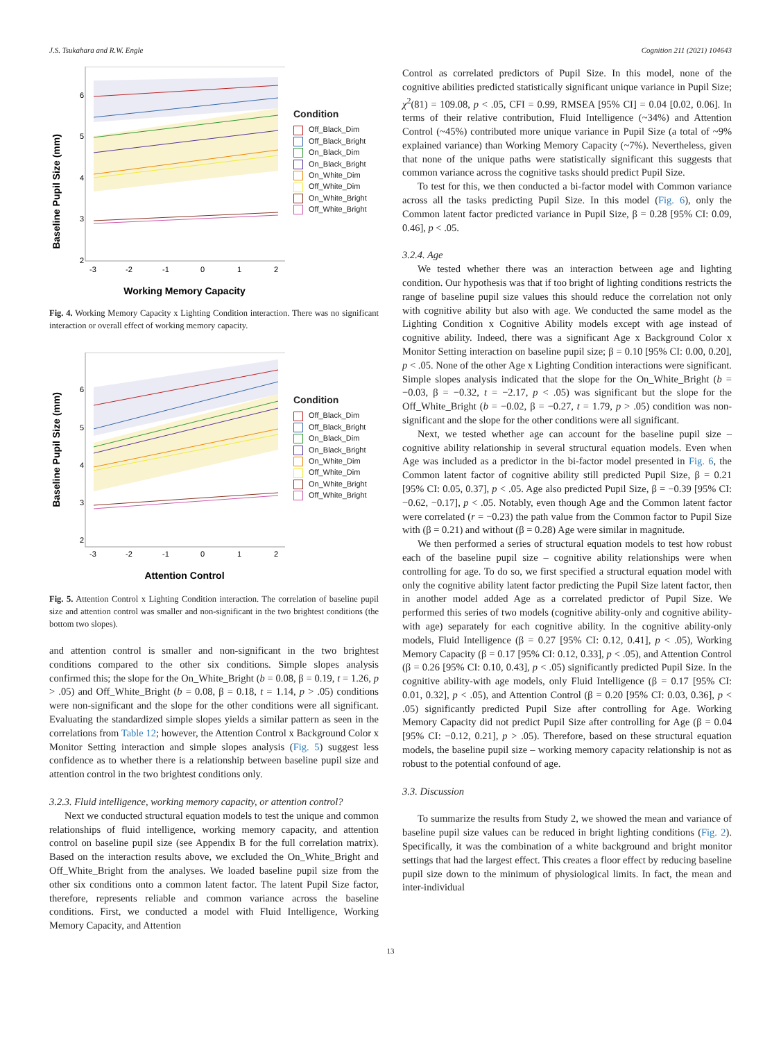J.S. Tsukahara and R.W. Engle Cognition 211 (2021) 104643
Baseline Pupil Size (mm)
6
5
4
3
2
-3
-2
-1
0
1
2
Working Memory Capacity
Condition
Off_Black_Dim
Off_Black_Bright
On_Black_Dim
On_Black_Bright
On_White_Dim
Off_White_Dim
On_White_Bright
Off_White_Bright
Fig. 4. Working Memory Capacity x Lighting Condition interaction. There was no significant interaction or overall effect of working memory capacity.
Baseline Pupil Size (mm)
6
5
4
3
2
-3
-2
-1
0
1
2
Attention Control
Condition
Off_Black_Dim
Off_Black_Bright
On_Black_Dim
On_Black_Bright
On_White_Dim
Off_White_Dim
On_White_Bright
Off_White_Bright
Fig. 5. Attention Control x Lighting Condition interaction. The correlation of baseline pupil size and attention control was smaller and non-significant in the two brightest conditions (the bottom two slopes).
and attention control is smaller and non-significant in the two brightest conditions compared to the other six conditions. Simple slopes analysis confirmed this; the slope for the On_White_Bright (b = 0.08, β = 0.19, t = 1.26, p > .05) and Off_White_Bright (b = 0.08, β = 0.18, t = 1.14, p > .05) conditions were non-significant and the slope for the other conditions were all significant. Evaluating the standardized simple slopes yields a similar pattern as seen in the correlations from Table 12; however, the Attention Control x Background Color x Monitor Setting interaction and simple slopes analysis (Fig. 5) suggest less confidence as to whether there is a relationship between baseline pupil size and attention control in the two brightest conditions only.
3.2.3. Fluid intelligence, working memory capacity, or attention control?
Next we conducted structural equation models to test the unique and common relationships of fluid intelligence, working memory capacity, and attention control on baseline pupil size (see Appendix B for the full correlation matrix). Based on the interaction results above, we excluded the On_White_Bright and Off_White_Bright from the analyses. We loaded baseline pupil size from the other six conditions onto a common latent factor. The latent Pupil Size factor, therefore, represents reliable and common variance across the baseline conditions. First, we conducted a model with Fluid Intelligence, Working Memory Capacity, and Attention
Control as correlated predictors of Pupil Size. In this model, none of the cognitive abilities predicted statistically significant unique variance in Pupil Size; χ<sup>2</sup>(81) = 109.08, p < .05, CFI = 0.99, RMSEA [95% CI] = 0.04 [0.02, 0.06]. In terms of their relative contribution, Fluid Intelligence (~34%) and Attention Control (~45%) contributed more unique variance in Pupil Size (a total of ~9% explained variance) than Working Memory Capacity (~7%). Nevertheless, given that none of the unique paths were statistically significant this suggests that common variance across the cognitive tasks should predict Pupil Size.
To test for this, we then conducted a bi-factor model with Common variance across all the tasks predicting Pupil Size. In this model (Fig. 6), only the Common latent factor predicted variance in Pupil Size, β = 0.28 [95% CI: 0.09, 0.46], p < .05.
3.2.4. Age
We tested whether there was an interaction between age and lighting condition. Our hypothesis was that if too bright of lighting conditions restricts the range of baseline pupil size values this should reduce the correlation not only with cognitive ability but also with age. We conducted the same model as the Lighting Condition x Cognitive Ability models except with age instead of cognitive ability. Indeed, there was a significant Age x Background Color x Monitor Setting interaction on baseline pupil size; β = 0.10 [95% CI: 0.00, 0.20], p < .05. None of the other Age x Lighting Condition interactions were significant. Simple slopes analysis indicated that the slope for the On_White_Bright (b = −0.03, β = −0.32, t = −2.17, p < .05) was significant but the slope for the Off_White_Bright (b = −0.02, β = −0.27, t = 1.79, p > .05) condition was non-significant and the slope for the other conditions were all significant.
Next, we tested whether age can account for the baseline pupil size – cognitive ability relationship in several structural equation models. Even when Age was included as a predictor in the bi-factor model presented in Fig. 6, the Common latent factor of cognitive ability still predicted Pupil Size, β = 0.21 [95% CI: 0.05, 0.37], p < .05. Age also predicted Pupil Size, β = −0.39 [95% CI: −0.62, −0.17], p < .05. Notably, even though Age and the Common latent factor were correlated (r = −0.23) the path value from the Common factor to Pupil Size with (β = 0.21) and without (β = 0.28) Age were similar in magnitude.
We then performed a series of structural equation models to test how robust each of the baseline pupil size – cognitive ability relationships were when controlling for age. To do so, we first specified a structural equation model with only the cognitive ability latent factor predicting the Pupil Size latent factor, then in another model added Age as a correlated predictor of Pupil Size. We performed this series of two models (cognitive ability-only and cognitive ability-with age) separately for each cognitive ability. In the cognitive ability-only models, Fluid Intelligence (β = 0.27 [95% CI: 0.12, 0.41], p < .05), Working Memory Capacity (β = 0.17 [95% CI: 0.12, 0.33], p < .05), and Attention Control (β = 0.26 [95% CI: 0.10, 0.43], p < .05) significantly predicted Pupil Size. In the cognitive ability-with age models, only Fluid Intelligence (β = 0.17 [95% CI: 0.01, 0.32], p < .05), and Attention Control (β = 0.20 [95% CI: 0.03, 0.36], p < .05) significantly predicted Pupil Size after controlling for Age. Working Memory Capacity did not predict Pupil Size after controlling for Age (β = 0.04 [95% CI: −0.12, 0.21], p > .05). Therefore, based on these structural equation models, the baseline pupil size – working memory capacity relationship is not as robust to the potential confound of age.
3.3. Discussion
To summarize the results from Study 2, we showed the mean and variance of baseline pupil size values can be reduced in bright lighting conditions (Fig. 2). Specifically, it was the combination of a white background and bright monitor settings that had the largest effect. This creates a floor effect by reducing baseline pupil size down to the minimum of physiological limits. In fact, the mean and inter-individual
13